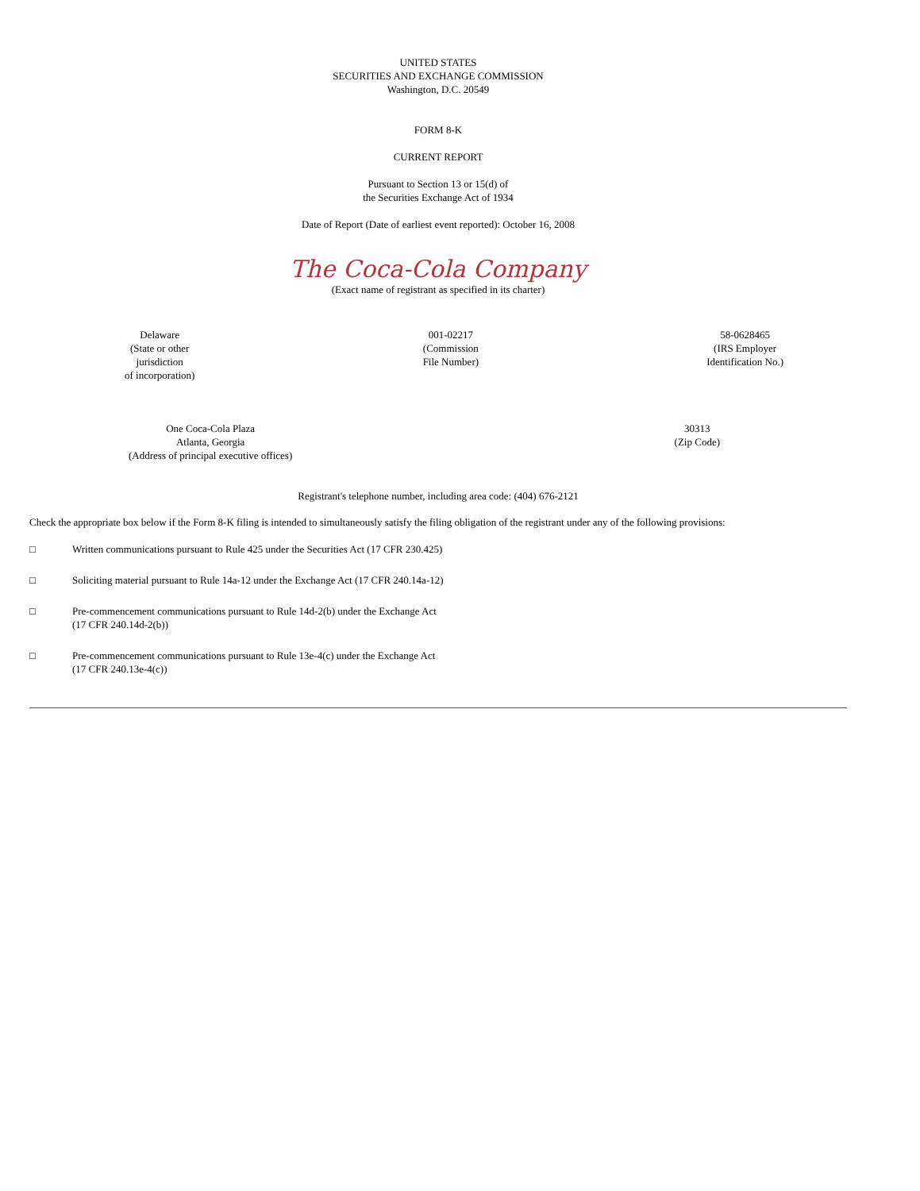UNITED STATES
SECURITIES AND EXCHANGE COMMISSION
Washington, D.C. 20549
FORM 8-K
CURRENT REPORT
Pursuant to Section 13 or 15(d) of
the Securities Exchange Act of 1934
Date of Report (Date of earliest event reported): October 16, 2008
The Coca-Cola Company
(Exact name of registrant as specified in its charter)
Delaware
(State or other
jurisdiction
of incorporation)
001-02217
(Commission
File Number)
58-0628465
(IRS Employer
Identification No.)
One Coca-Cola Plaza
Atlanta, Georgia
(Address of principal executive offices)
30313
(Zip Code)
Registrant's telephone number, including area code: (404) 676-2121
Check the appropriate box below if the Form 8-K filing is intended to simultaneously satisfy the filing obligation of the registrant under any of the following provisions:
□ Written communications pursuant to Rule 425 under the Securities Act (17 CFR 230.425)
□ Soliciting material pursuant to Rule 14a-12 under the Exchange Act (17 CFR 240.14a-12)
□ Pre-commencement communications pursuant to Rule 14d-2(b) under the Exchange Act
(17 CFR 240.14d-2(b))
□ Pre-commencement communications pursuant to Rule 13e-4(c) under the Exchange Act
(17 CFR 240.13e-4(c))